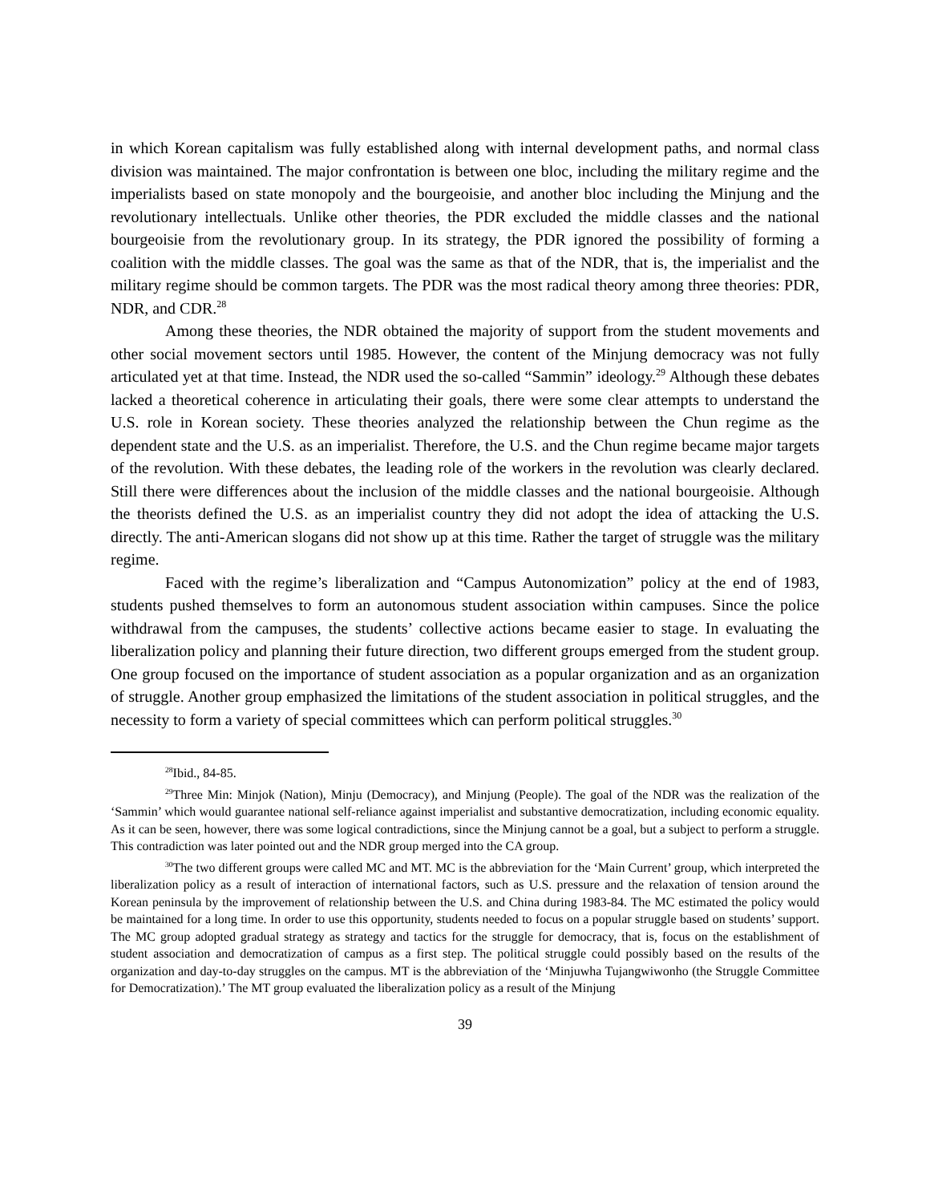in which Korean capitalism was fully established along with internal development paths, and normal class division was maintained. The major confrontation is between one bloc, including the military regime and the imperialists based on state monopoly and the bourgeoisie, and another bloc including the Minjung and the revolutionary intellectuals. Unlike other theories, the PDR excluded the middle classes and the national bourgeoisie from the revolutionary group. In its strategy, the PDR ignored the possibility of forming a coalition with the middle classes. The goal was the same as that of the NDR, that is, the imperialist and the military regime should be common targets. The PDR was the most radical theory among three theories: PDR, NDR, and CDR.<sup>28</sup>
Among these theories, the NDR obtained the majority of support from the student movements and other social movement sectors until 1985. However, the content of the Minjung democracy was not fully articulated yet at that time. Instead, the NDR used the so-called “Sammin” ideology.<sup>29</sup> Although these debates lacked a theoretical coherence in articulating their goals, there were some clear attempts to understand the U.S. role in Korean society. These theories analyzed the relationship between the Chun regime as the dependent state and the U.S. as an imperialist. Therefore, the U.S. and the Chun regime became major targets of the revolution. With these debates, the leading role of the workers in the revolution was clearly declared. Still there were differences about the inclusion of the middle classes and the national bourgeoisie. Although the theorists defined the U.S. as an imperialist country they did not adopt the idea of attacking the U.S. directly. The anti-American slogans did not show up at this time. Rather the target of struggle was the military regime.
Faced with the regime’s liberalization and “Campus Autonomization” policy at the end of 1983, students pushed themselves to form an autonomous student association within campuses. Since the police withdrawal from the campuses, the students’ collective actions became easier to stage. In evaluating the liberalization policy and planning their future direction, two different groups emerged from the student group. One group focused on the importance of student association as a popular organization and as an organization of struggle. Another group emphasized the limitations of the student association in political struggles, and the necessity to form a variety of special committees which can perform political struggles.<sup>30</sup>
<sup>28</sup> Ibid., 84-85.
<sup>29</sup> Three Min: Minjok (Nation), Minju (Democracy), and Minjung (People). The goal of the NDR was the realization of the ‘Sammin’ which would guarantee national self-reliance against imperialist and substantive democratization, including economic equality. As it can be seen, however, there was some logical contradictions, since the Minjung cannot be a goal, but a subject to perform a struggle. This contradiction was later pointed out and the NDR group merged into the CA group.
<sup>30</sup> The two different groups were called MC and MT. MC is the abbreviation for the ‘Main Current’ group, which interpreted the liberalization policy as a result of interaction of international factors, such as U.S. pressure and the relaxation of tension around the Korean peninsula by the improvement of relationship between the U.S. and China during 1983-84. The MC estimated the policy would be maintained for a long time. In order to use this opportunity, students needed to focus on a popular struggle based on students’ support. The MC group adopted gradual strategy as strategy and tactics for the struggle for democracy, that is, focus on the establishment of student association and democratization of campus as a first step. The political struggle could possibly based on the results of the organization and day-to-day struggles on the campus. MT is the abbreviation of the ‘Minjuwha Tujangwiwonho (the Struggle Committee for Democratization).’ The MT group evaluated the liberalization policy as a result of the Minjung
39